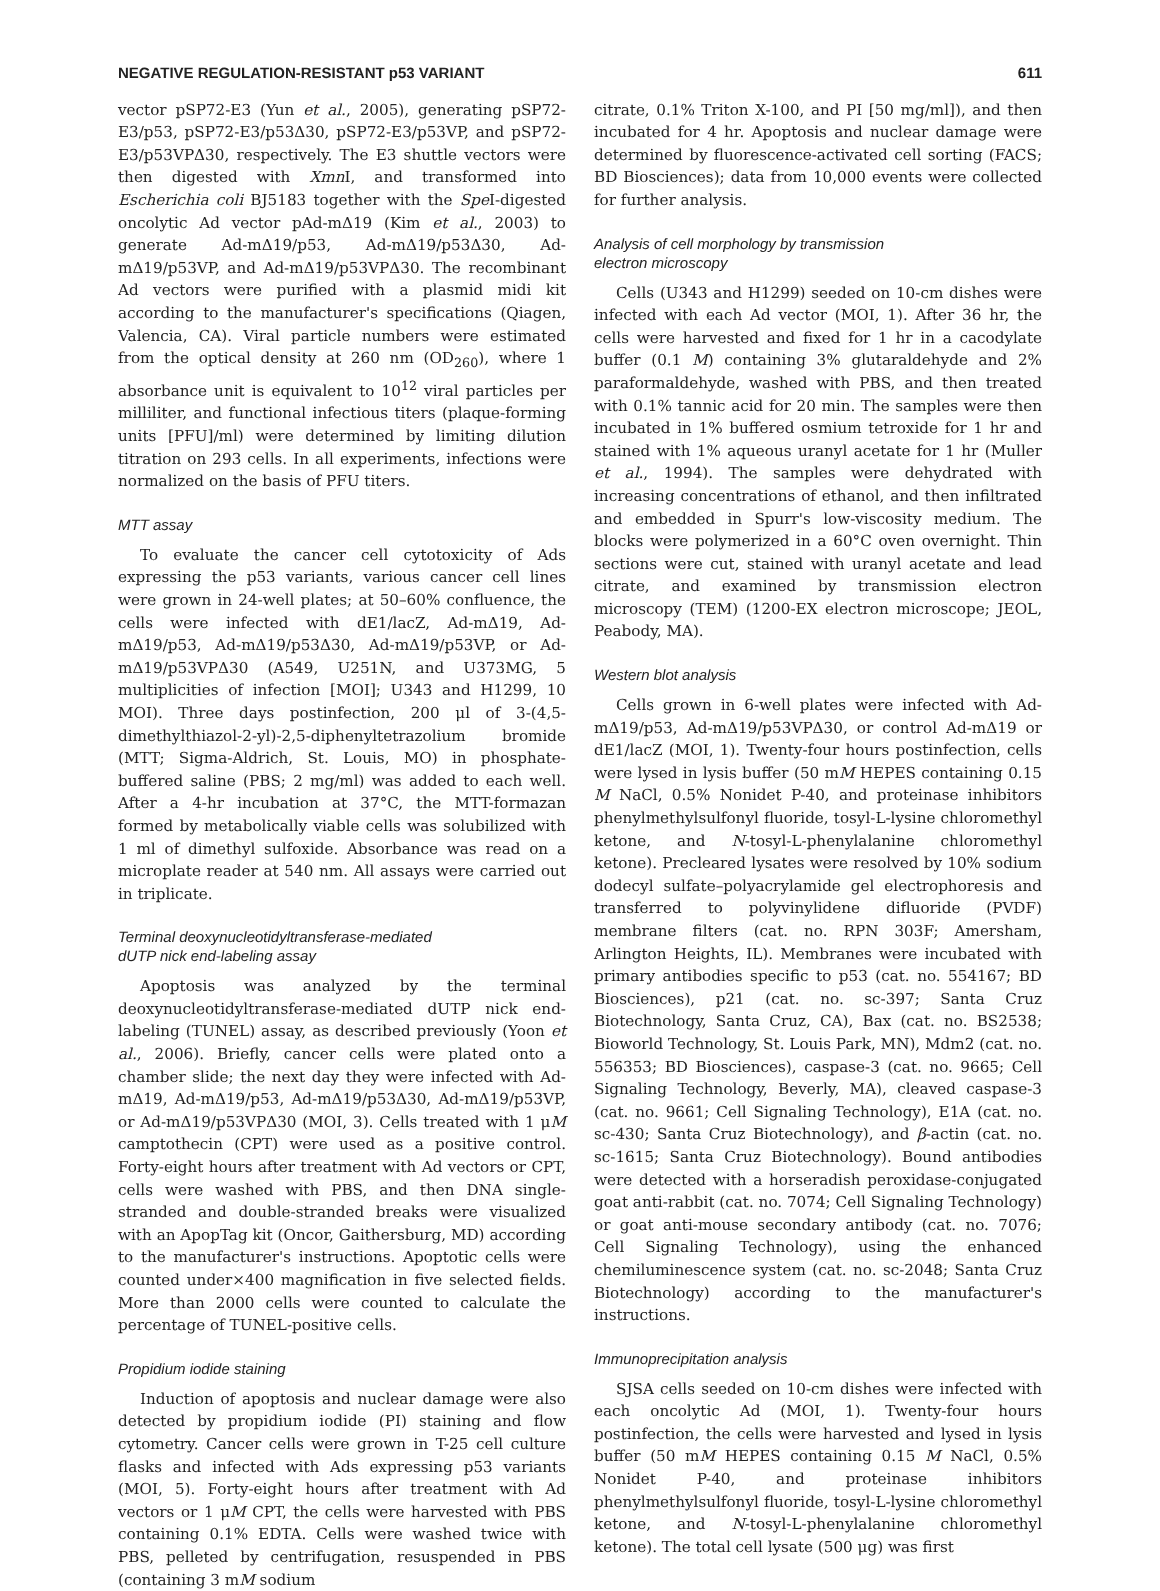NEGATIVE REGULATION-RESISTANT p53 VARIANT 611
vector pSP72-E3 (Yun et al., 2005), generating pSP72-E3/p53, pSP72-E3/p53Δ30, pSP72-E3/p53VP, and pSP72-E3/p53VPΔ30, respectively. The E3 shuttle vectors were then digested with Xmn I, and transformed into Escherichia coli BJ5183 together with the Spe I-digested oncolytic Ad vector pAd-mΔ19 (Kim et al., 2003) to generate Ad-mΔ19/p53, Ad-mΔ19/p53Δ30, Ad-mΔ19/p53VP, and Ad-mΔ19/p53VPΔ30. The recombinant Ad vectors were purified with a plasmid midi kit according to the manufacturer's specifications (Qiagen, Valencia, CA). Viral particle numbers were estimated from the optical density at 260 nm (OD<sub>260</sub>), where 1 absorbance unit is equivalent to 10<sup>12</sup> viral particles per milliliter, and functional infectious titers (plaque-forming units [PFU]/ml) were determined by limiting dilution titration on 293 cells. In all experiments, infections were normalized on the basis of PFU titers.
MTT assay
To evaluate the cancer cell cytotoxicity of Ads expressing the p53 variants, various cancer cell lines were grown in 24-well plates; at 50–60% confluence, the cells were infected with dE1/lacZ, Ad-mΔ19, Ad-mΔ19/p53, Ad-mΔ19/p53Δ30, Ad-mΔ19/p53VP, or Ad-mΔ19/p53VPΔ30 (A549, U251N, and U373MG, 5 multiplicities of infection [MOI]; U343 and H1299, 10 MOI). Three days postinfection, 200 μl of 3-(4,5-dimethylthiazol-2-yl)-2,5-diphenyltetrazolium bromide (MTT; Sigma-Aldrich, St. Louis, MO) in phosphate-buffered saline (PBS; 2 mg/ml) was added to each well. After a 4-hr incubation at 37°C, the MTT-formazan formed by metabolically viable cells was solubilized with 1 ml of dimethyl sulfoxide. Absorbance was read on a microplate reader at 540 nm. All assays were carried out in triplicate.
Terminal deoxynucleotidyltransferase-mediated
dUTP nick end-labeling assay
Apoptosis was analyzed by the terminal deoxynucleotidyltransferase-mediated dUTP nick end-labeling (TUNEL) assay, as described previously (Yoon et al., 2006). Briefly, cancer cells were plated onto a chamber slide; the next day they were infected with Ad-mΔ19, Ad-mΔ19/p53, Ad-mΔ19/p53Δ30, Ad-mΔ19/p53VP, or Ad-mΔ19/p53VPΔ30 (MOI, 3). Cells treated with 1 μM camptothecin (CPT) were used as a positive control. Forty-eight hours after treatment with Ad vectors or CPT, cells were washed with PBS, and then DNA single-stranded and double-stranded breaks were visualized with an ApopTag kit (Oncor, Gaithersburg, MD) according to the manufacturer's instructions. Apoptotic cells were counted under×400 magnification in five selected fields. More than 2000 cells were counted to calculate the percentage of TUNEL-positive cells.
Propidium iodide staining
Induction of apoptosis and nuclear damage were also detected by propidium iodide (PI) staining and flow cytometry. Cancer cells were grown in T-25 cell culture flasks and infected with Ads expressing p53 variants (MOI, 5). Forty-eight hours after treatment with Ad vectors or 1 μM CPT, the cells were harvested with PBS containing 0.1% EDTA. Cells were washed twice with PBS, pelleted by centrifugation, resuspended in PBS (containing 3 mM sodium
citrate, 0.1% Triton X-100, and PI [50 mg/ml]), and then incubated for 4 hr. Apoptosis and nuclear damage were determined by fluorescence-activated cell sorting (FACS; BD Biosciences); data from 10,000 events were collected for further analysis.
Analysis of cell morphology by transmission
electron microscopy
Cells (U343 and H1299) seeded on 10-cm dishes were infected with each Ad vector (MOI, 1). After 36 hr, the cells were harvested and fixed for 1 hr in a cacodylate buffer (0.1 M) containing 3% glutaraldehyde and 2% paraformaldehyde, washed with PBS, and then treated with 0.1% tannic acid for 20 min. The samples were then incubated in 1% buffered osmium tetroxide for 1 hr and stained with 1% aqueous uranyl acetate for 1 hr (Muller et al., 1994). The samples were dehydrated with increasing concentrations of ethanol, and then infiltrated and embedded in Spurr's low-viscosity medium. The blocks were polymerized in a 60°C oven overnight. Thin sections were cut, stained with uranyl acetate and lead citrate, and examined by transmission electron microscopy (TEM) (1200-EX electron microscope; JEOL, Peabody, MA).
Western blot analysis
Cells grown in 6-well plates were infected with Ad-mΔ19/p53, Ad-mΔ19/p53VPΔ30, or control Ad-mΔ19 or dE1/lacZ (MOI, 1). Twenty-four hours postinfection, cells were lysed in lysis buffer (50 mM HEPES containing 0.15 M NaCl, 0.5% Nonidet P-40, and proteinase inhibitors phenylmethylsulfonyl fluoride, tosyl-L-lysine chloromethyl ketone, and N-tosyl-L-phenylalanine chloromethyl ketone). Precleared lysates were resolved by 10% sodium dodecyl sulfate–polyacrylamide gel electrophoresis and transferred to polyvinylidene difluoride (PVDF) membrane filters (cat. no. RPN 303F; Amersham, Arlington Heights, IL). Membranes were incubated with primary antibodies specific to p53 (cat. no. 554167; BD Biosciences), p21 (cat. no. sc-397; Santa Cruz Biotechnology, Santa Cruz, CA), Bax (cat. no. BS2538; Bioworld Technology, St. Louis Park, MN), Mdm2 (cat. no. 556353; BD Biosciences), caspase-3 (cat. no. 9665; Cell Signaling Technology, Beverly, MA), cleaved caspase-3 (cat. no. 9661; Cell Signaling Technology), E1A (cat. no. sc-430; Santa Cruz Biotechnology), and β-actin (cat. no. sc-1615; Santa Cruz Biotechnology). Bound antibodies were detected with a horseradish peroxidase-conjugated goat anti-rabbit (cat. no. 7074; Cell Signaling Technology) or goat anti-mouse secondary antibody (cat. no. 7076; Cell Signaling Technology), using the enhanced chemiluminescence system (cat. no. sc-2048; Santa Cruz Biotechnology) according to the manufacturer's instructions.
Immunoprecipitation analysis
SJSA cells seeded on 10-cm dishes were infected with each oncolytic Ad (MOI, 1). Twenty-four hours postinfection, the cells were harvested and lysed in lysis buffer (50 mM HEPES containing 0.15 M NaCl, 0.5% Nonidet P-40, and proteinase inhibitors phenylmethylsulfonyl fluoride, tosyl-L-lysine chloromethyl ketone, and N-tosyl-L-phenylalanine chloromethyl ketone). The total cell lysate (500 μg) was first